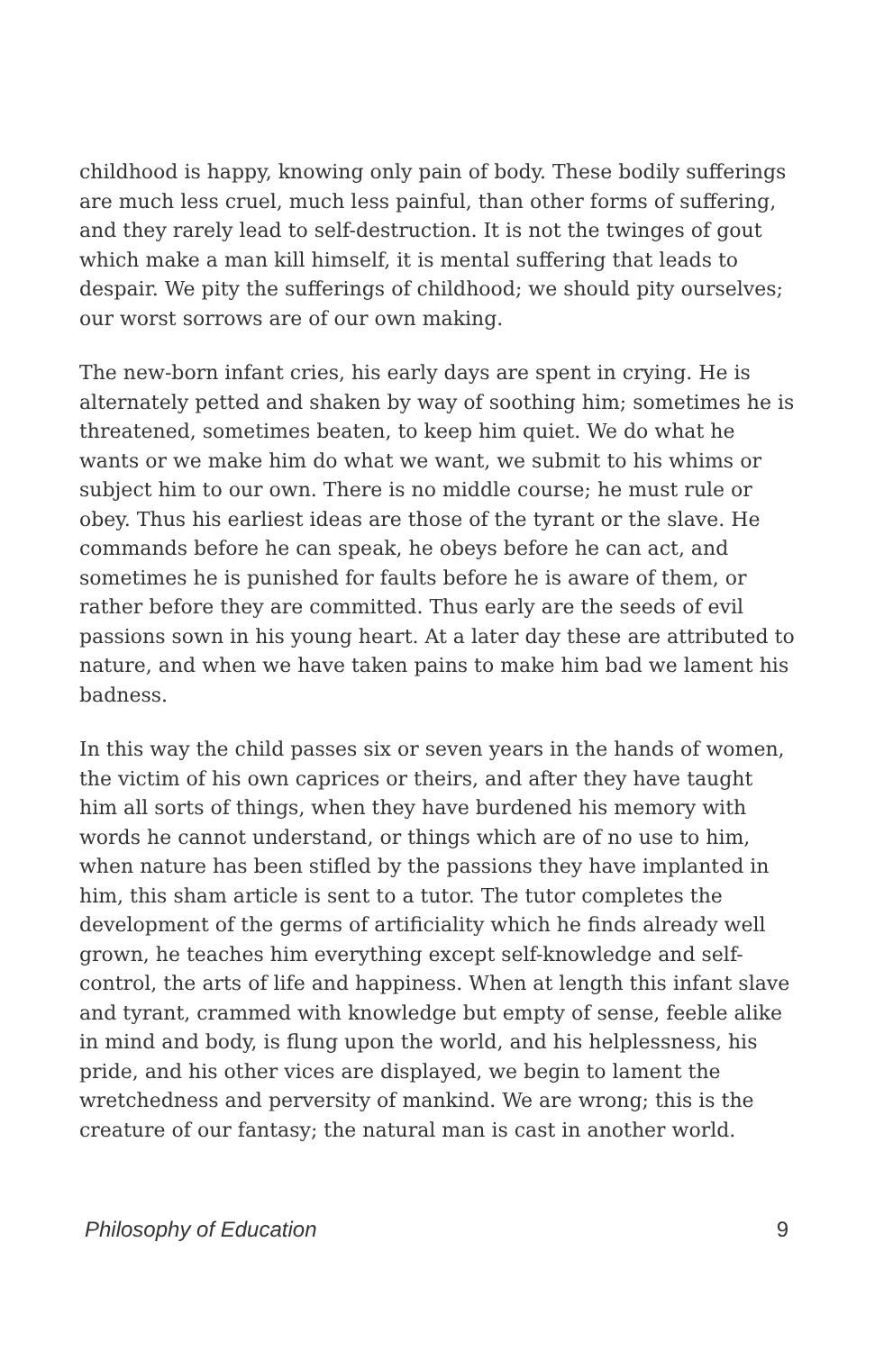childhood is happy, knowing only pain of body. These bodily sufferings are much less cruel, much less painful, than other forms of suffering, and they rarely lead to self-destruction. It is not the twinges of gout which make a man kill himself, it is mental suffering that leads to despair. We pity the sufferings of childhood; we should pity ourselves; our worst sorrows are of our own making.
The new-born infant cries, his early days are spent in crying. He is alternately petted and shaken by way of soothing him; sometimes he is threatened, sometimes beaten, to keep him quiet. We do what he wants or we make him do what we want, we submit to his whims or subject him to our own. There is no middle course; he must rule or obey. Thus his earliest ideas are those of the tyrant or the slave. He commands before he can speak, he obeys before he can act, and sometimes he is punished for faults before he is aware of them, or rather before they are committed. Thus early are the seeds of evil passions sown in his young heart. At a later day these are attributed to nature, and when we have taken pains to make him bad we lament his badness.
In this way the child passes six or seven years in the hands of women, the victim of his own caprices or theirs, and after they have taught him all sorts of things, when they have burdened his memory with words he cannot understand, or things which are of no use to him, when nature has been stifled by the passions they have implanted in him, this sham article is sent to a tutor. The tutor completes the development of the germs of artificiality which he finds already well grown, he teaches him everything except self-knowledge and self-control, the arts of life and happiness. When at length this infant slave and tyrant, crammed with knowledge but empty of sense, feeble alike in mind and body, is flung upon the world, and his helplessness, his pride, and his other vices are displayed, we begin to lament the wretchedness and perversity of mankind. We are wrong; this is the creature of our fantasy; the natural man is cast in another world.
Philosophy of Education 9